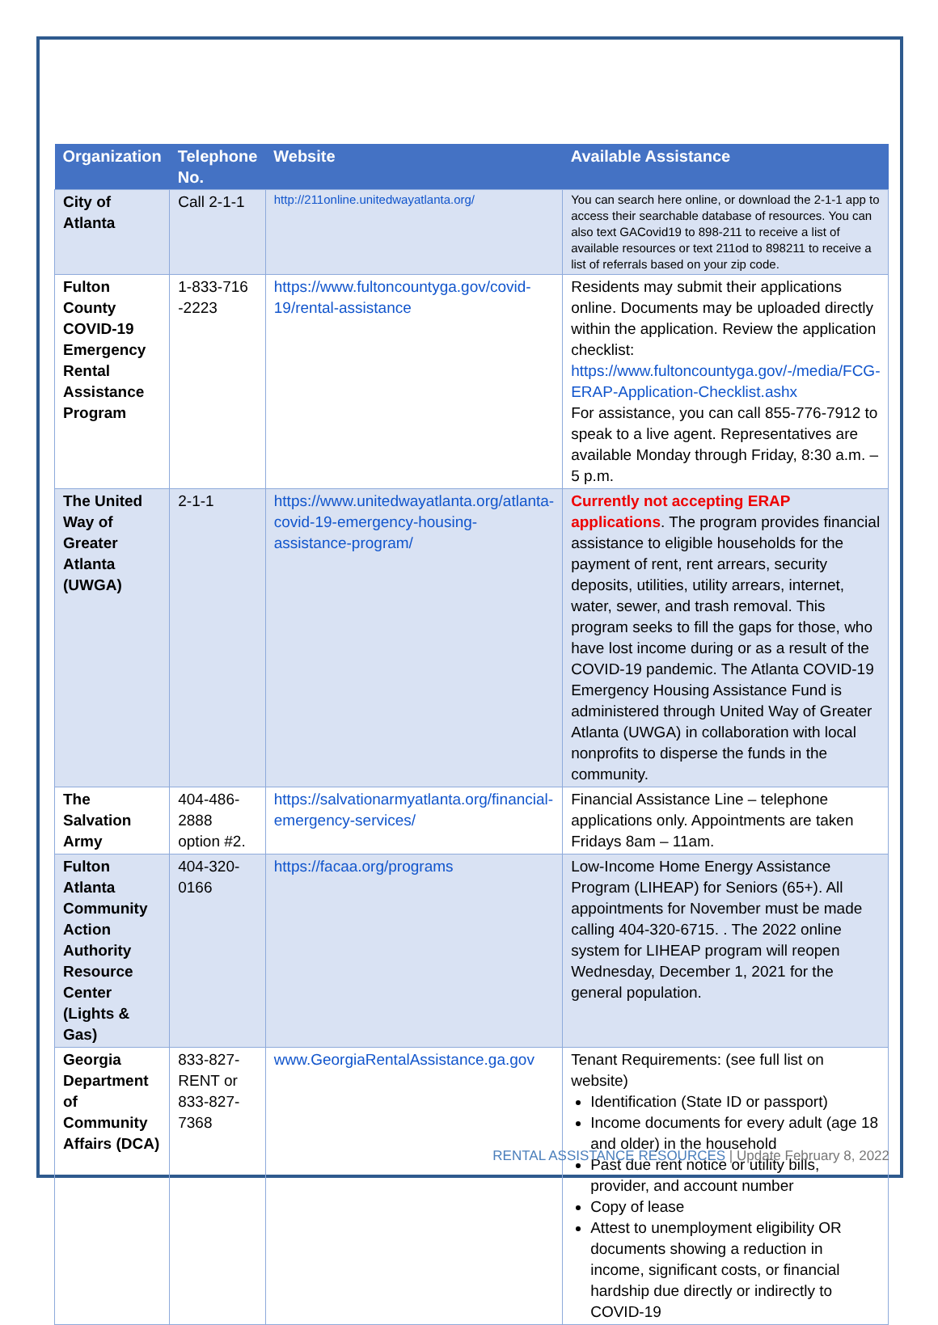| Organization | Telephone No. | Website | Available Assistance |
| --- | --- | --- | --- |
| City of Atlanta | Call 2-1-1 | http://211online.unitedwayatlanta.org/ | You can search here online, or download the 2-1-1 app to access their searchable database of resources. You can also text GACovid19 to 898-211 to receive a list of available resources or text 211od to 898211 to receive a list of referrals based on your zip code. |
| Fulton County COVID-19 Emergency Rental Assistance Program | 1-833-716 -2223 | https://www.fultoncountyga.gov/covid-19/rental-assistance | Residents may submit their applications online. Documents may be uploaded directly within the application. Review the application checklist: https://www.fultoncountyga.gov/-/media/FCG-ERAP-Application-Checklist.ashx For assistance, you can call 855-776-7912 to speak to a live agent. Representatives are available Monday through Friday, 8:30 a.m. – 5 p.m. |
| The United Way of Greater Atlanta (UWGA) | 2-1-1 | https://www.unitedwayatlanta.org/atlanta-covid-19-emergency-housing-assistance-program/ | Currently not accepting ERAP applications . The program provides financial assistance to eligible households for the payment of rent, rent arrears, security deposits, utilities, utility arrears, internet, water, sewer, and trash removal. This program seeks to fill the gaps for those, who have lost income during or as a result of the COVID-19 pandemic. The Atlanta COVID-19 Emergency Housing Assistance Fund is administered through United Way of Greater Atlanta (UWGA) in collaboration with local nonprofits to disperse the funds in the community. |
| The Salvation Army | 404-486-2888 option #2. | https://salvationarmyatlanta.org/financial-emergency-services/ | Financial Assistance Line – telephone applications only. Appointments are taken Fridays 8am – 11am. |
| Fulton Atlanta Community Action Authority Resource Center (Lights & Gas) | 404-320-0166 | https://facaa.org/programs | Low-Income Home Energy Assistance Program (LIHEAP) for Seniors (65+). All appointments for November must be made calling 404-320-6715. . The 2022 online system for LIHEAP program will reopen Wednesday, December 1, 2021 for the general population. |
| Georgia Department of Community Affairs (DCA) | 833-827-RENT or 833-827-7368 | www.GeorgiaRentalAssistance.ga.gov | Tenant Requirements: (see full list on website) Identification (State ID or passport) Income documents for every adult (age 18 and older) in the household Past due rent notice or utility bills, provider, and account number Copy of lease Attest to unemployment eligibility OR documents showing a reduction in income, significant costs, or financial hardship due directly or indirectly to COVID-19 |
RENTAL ASSISTANCE RESOURCES | Update February 8, 2022